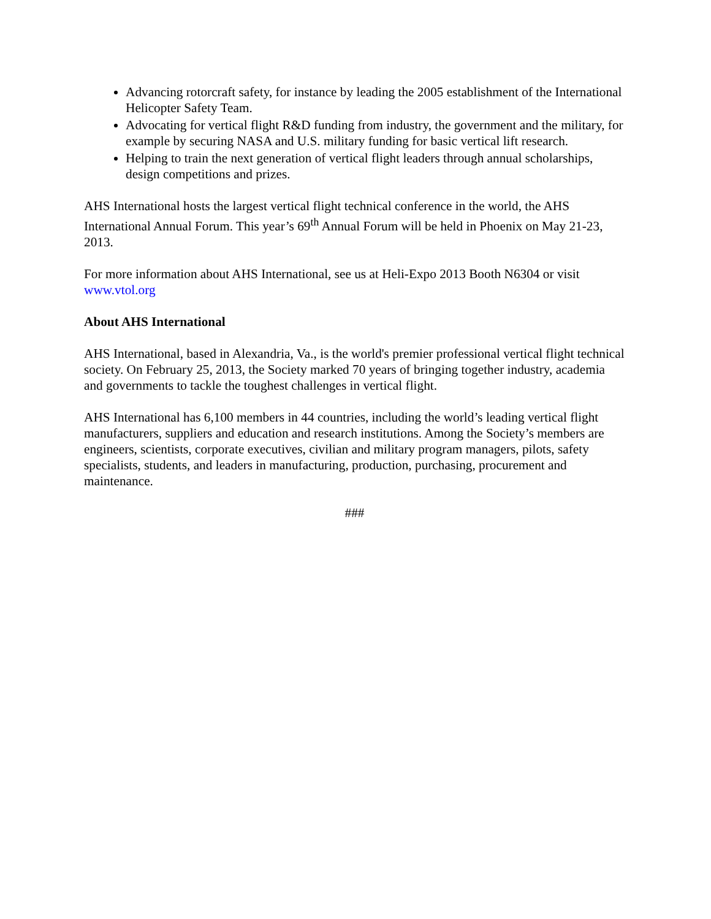Advancing rotorcraft safety, for instance by leading the 2005 establishment of the International Helicopter Safety Team.
Advocating for vertical flight R&D funding from industry, the government and the military, for example by securing NASA and U.S. military funding for basic vertical lift research.
Helping to train the next generation of vertical flight leaders through annual scholarships, design competitions and prizes.
AHS International hosts the largest vertical flight technical conference in the world, the AHS International Annual Forum. This year’s 69<sup>th</sup> Annual Forum will be held in Phoenix on May 21-23, 2013.
For more information about AHS International, see us at Heli-Expo 2013 Booth N6304 or visit www.vtol.org
About AHS International
AHS International, based in Alexandria, Va., is the world's premier professional vertical flight technical society. On February 25, 2013, the Society marked 70 years of bringing together industry, academia and governments to tackle the toughest challenges in vertical flight.
AHS International has 6,100 members in 44 countries, including the world’s leading vertical flight manufacturers, suppliers and education and research institutions. Among the Society’s members are engineers, scientists, corporate executives, civilian and military program managers, pilots, safety specialists, students, and leaders in manufacturing, production, purchasing, procurement and maintenance.
###